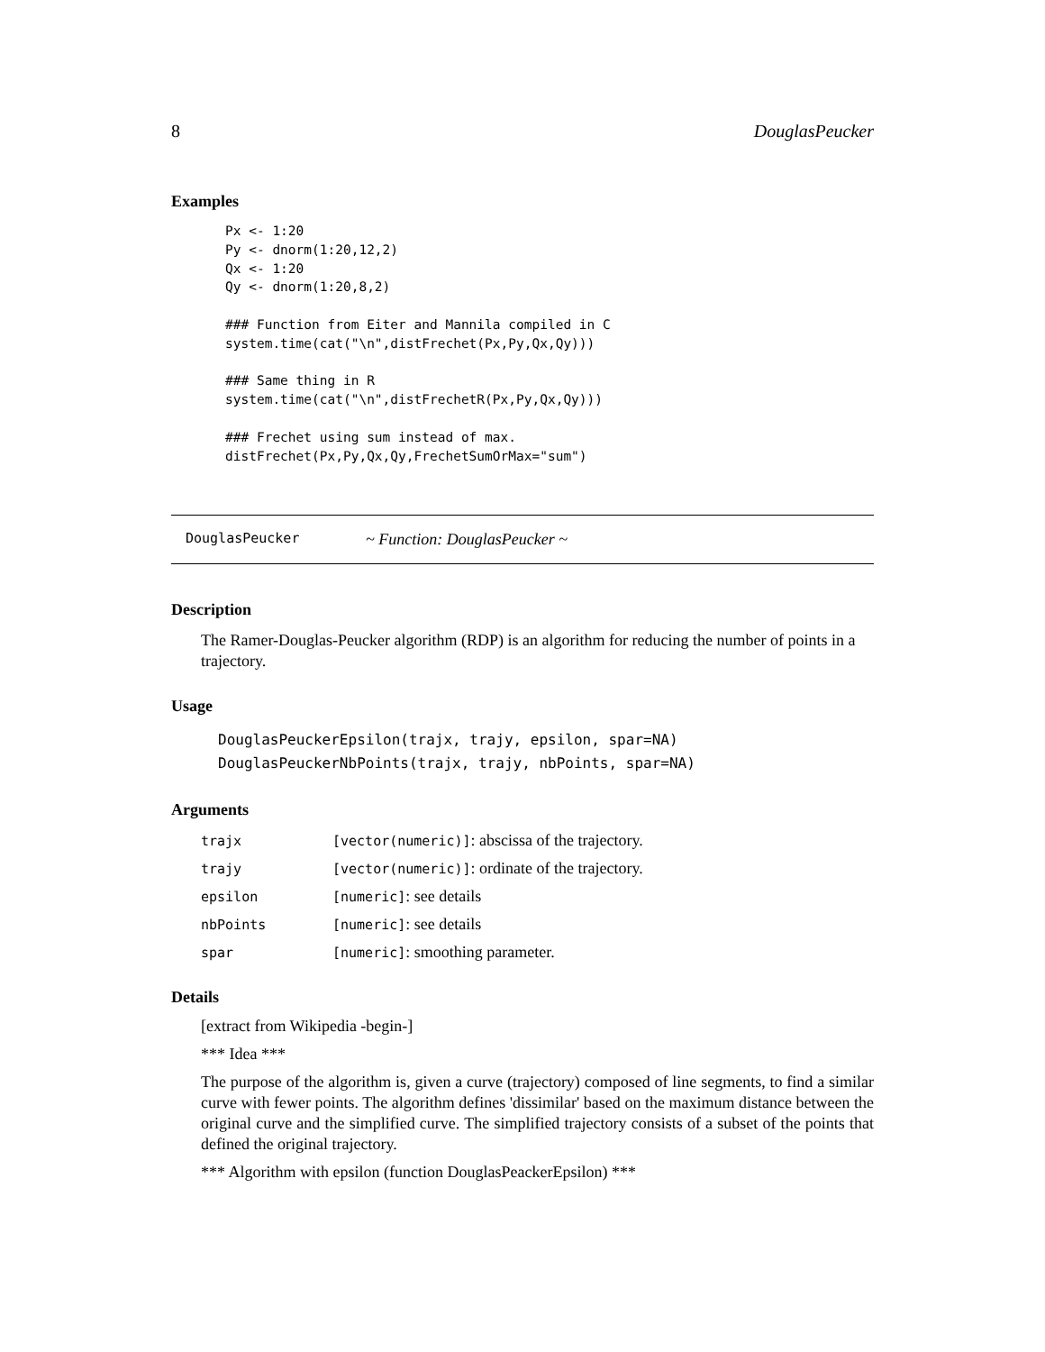8 DouglasPeucker
Examples
Px <- 1:20
Py <- dnorm(1:20,12,2)
Qx <- 1:20
Qy <- dnorm(1:20,8,2)

### Function from Eiter and Mannila compiled in C
system.time(cat("\n",distFrechet(Px,Py,Qx,Qy)))

### Same thing in R
system.time(cat("\n",distFrechetR(Px,Py,Qx,Qy)))

### Frechet using sum instead of max.
distFrechet(Px,Py,Qx,Qy,FrechetSumOrMax="sum")
DouglasPeucker ~ Function: DouglasPeucker ~
Description
The Ramer-Douglas-Peucker algorithm (RDP) is an algorithm for reducing the number of points in a trajectory.
Usage
DouglasPeuckerEpsilon(trajx, trajy, epsilon, spar=NA)
DouglasPeuckerNbPoints(trajx, trajy, nbPoints, spar=NA)
Arguments
| trajx | [vector(numeric)] : abscissa of the trajectory. |
| trajy | [vector(numeric)] : ordinate of the trajectory. |
| epsilon | [numeric] : see details |
| nbPoints | [numeric] : see details |
| spar | [numeric] : smoothing parameter. |
Details
[extract from Wikipedia -begin-]
*** Idea ***
The purpose of the algorithm is, given a curve (trajectory) composed of line segments, to find a similar curve with fewer points. The algorithm defines 'dissimilar' based on the maximum distance between the original curve and the simplified curve. The simplified trajectory consists of a subset of the points that defined the original trajectory.
*** Algorithm with epsilon (function DouglasPeackerEpsilon) ***